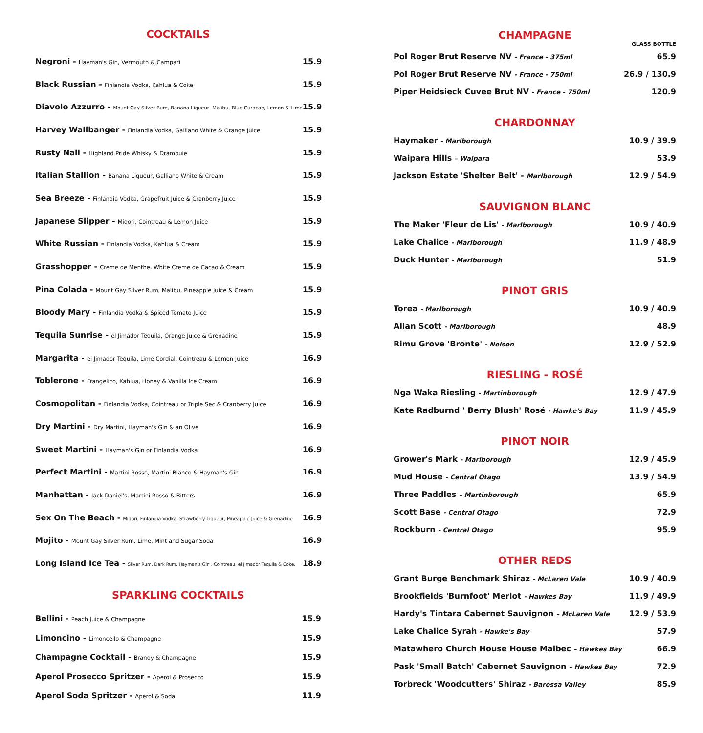COCKTAILS
| Negroni - Hayman's Gin, Vermouth & Campari | 15.9 |
| Black Russian - Finlandia Vodka, Kahlua & Coke | 15.9 |
| Diavolo Azzurro - Mount Gay Silver Rum, Banana Liqueur, Malibu, Blue Curacao, Lemon & Lime | 15.9 |
| Harvey Wallbanger - Finlandia Vodka, Galliano White & Orange Juice | 15.9 |
| Rusty Nail - Highland Pride Whisky & Drambuie | 15.9 |
| Italian Stallion - Banana Liqueur, Galliano White & Cream | 15.9 |
| Sea Breeze - Finlandia Vodka, Grapefruit Juice & Cranberry Juice | 15.9 |
| Japanese Slipper - Midori, Cointreau & Lemon Juice | 15.9 |
| White Russian - Finlandia Vodka, Kahlua & Cream | 15.9 |
| Grasshopper - Creme de Menthe, White Creme de Cacao & Cream | 15.9 |
| Pina Colada - Mount Gay Silver Rum, Malibu, Pineapple Juice & Cream | 15.9 |
| Bloody Mary - Finlandia Vodka & Spiced Tomato Juice | 15.9 |
| Tequila Sunrise - el Jimador Tequila, Orange Juice & Grenadine | 15.9 |
| Margarita - el Jimador Tequila, Lime Cordial, Cointreau & Lemon Juice | 16.9 |
| Toblerone - Frangelico, Kahlua, Honey & Vanilla Ice Cream | 16.9 |
| Cosmopolitan - Finlandia Vodka, Cointreau or Triple Sec & Cranberry Juice | 16.9 |
| Dry Martini - Dry Martini, Hayman's Gin & an Olive | 16.9 |
| Sweet Martini - Hayman's Gin or Finlandia Vodka | 16.9 |
| Perfect Martini - Martini Rosso, Martini Bianco & Hayman's Gin | 16.9 |
| Manhattan - Jack Daniel's, Martini Rosso & Bitters | 16.9 |
| Sex On The Beach - Midori, Finlandia Vodka, Strawberry Liqueur, Pineapple Juice & Grenadine | 16.9 |
| Mojito - Mount Gay Silver Rum, Lime, Mint and Sugar Soda | 16.9 |
| Long Island Ice Tea - Silver Rum, Dark Rum, Hayman's Gin , Cointreau, el Jimador Tequila & Coke. | 18.9 |
SPARKLING COCKTAILS
| Bellini - Peach Juice & Champagne | 15.9 |
| Limoncino - Limoncello & Champagne | 15.9 |
| Champagne Cocktail - Brandy & Champagne | 15.9 |
| Aperol Prosecco Spritzer - Aperol & Prosecco | 15.9 |
| Aperol Soda Spritzer - Aperol & Soda | 11.9 |
CHAMPAGNE
GLASS BOTTLE
| Pol Roger Brut Reserve NV - France - 375ml | 65.9 |
| Pol Roger Brut Reserve NV - France - 750ml | 26.9 / 130.9 |
| Piper Heidsieck Cuvee Brut NV - France - 750ml | 120.9 |
CHARDONNAY
| Haymaker - Marlborough | 10.9 / 39.9 |
| Waipara Hills – Waipara | 53.9 |
| Jackson Estate 'Shelter Belt' - Marlborough | 12.9 / 54.9 |
SAUVIGNON BLANC
| The Maker 'Fleur de Lis' - Marlborough | 10.9 / 40.9 |
| Lake Chalice - Marlborough | 11.9 / 48.9 |
| Duck Hunter - Marlborough | 51.9 |
PINOT GRIS
| Torea - Marlborough | 10.9 / 40.9 |
| Allan Scott - Marlborough | 48.9 |
| Rimu Grove 'Bronte' - Nelson | 12.9 / 52.9 |
RIESLING - ROSÉ
| Nga Waka Riesling - Martinborough | 12.9 / 47.9 |
| Kate Radburnd ' Berry Blush' Rosé - Hawke's Bay | 11.9 / 45.9 |
PINOT NOIR
| Grower's Mark - Marlborough | 12.9 / 45.9 |
| Mud House - Central Otago | 13.9 / 54.9 |
| Three Paddles – Martinborough | 65.9 |
| Scott Base - Central Otago | 72.9 |
| Rockburn - Central Otago | 95.9 |
OTHER REDS
| Grant Burge Benchmark Shiraz - McLaren Vale | 10.9 / 40.9 |
| Brookfields 'Burnfoot' Merlot - Hawkes Bay | 11.9 / 49.9 |
| Hardy's Tintara Cabernet Sauvignon – McLaren Vale | 12.9 / 53.9 |
| Lake Chalice Syrah - Hawke's Bay | 57.9 |
| Matawhero Church House House Malbec – Hawkes Bay | 66.9 |
| Pask 'Small Batch' Cabernet Sauvignon – Hawkes Bay | 72.9 |
| Torbreck 'Woodcutters' Shiraz - Barossa Valley | 85.9 |